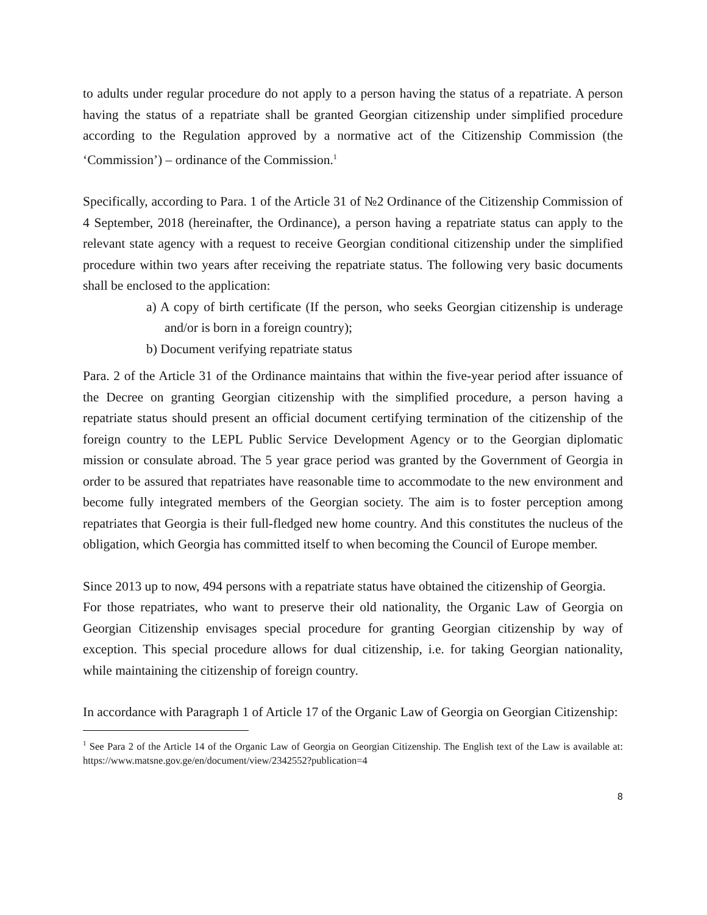to adults under regular procedure do not apply to a person having the status of a repatriate. A person having the status of a repatriate shall be granted Georgian citizenship under simplified procedure according to the Regulation approved by a normative act of the Citizenship Commission (the ‘Commission’) – ordinance of the Commission.<sup>1</sup>
Specifically, according to Para. 1 of the Article 31 of №2 Ordinance of the Citizenship Commission of 4 September, 2018 (hereinafter, the Ordinance), a person having a repatriate status can apply to the relevant state agency with a request to receive Georgian conditional citizenship under the simplified procedure within two years after receiving the repatriate status. The following very basic documents shall be enclosed to the application:
a) A copy of birth certificate (If the person, who seeks Georgian citizenship is underage and/or is born in a foreign country);
b) Document verifying repatriate status
Para. 2 of the Article 31 of the Ordinance maintains that within the five-year period after issuance of the Decree on granting Georgian citizenship with the simplified procedure, a person having a repatriate status should present an official document certifying termination of the citizenship of the foreign country to the LEPL Public Service Development Agency or to the Georgian diplomatic mission or consulate abroad. The 5 year grace period was granted by the Government of Georgia in order to be assured that repatriates have reasonable time to accommodate to the new environment and become fully integrated members of the Georgian society. The aim is to foster perception among repatriates that Georgia is their full-fledged new home country. And this constitutes the nucleus of the obligation, which Georgia has committed itself to when becoming the Council of Europe member.
Since 2013 up to now, 494 persons with a repatriate status have obtained the citizenship of Georgia.
For those repatriates, who want to preserve their old nationality, the Organic Law of Georgia on Georgian Citizenship envisages special procedure for granting Georgian citizenship by way of exception. This special procedure allows for dual citizenship, i.e. for taking Georgian nationality, while maintaining the citizenship of foreign country.
In accordance with Paragraph 1 of Article 17 of the Organic Law of Georgia on Georgian Citizenship:
<sup>1</sup> See Para 2 of the Article 14 of the Organic Law of Georgia on Georgian Citizenship. The English text of the Law is available at: https://www.matsne.gov.ge/en/document/view/2342552?publication=4
8